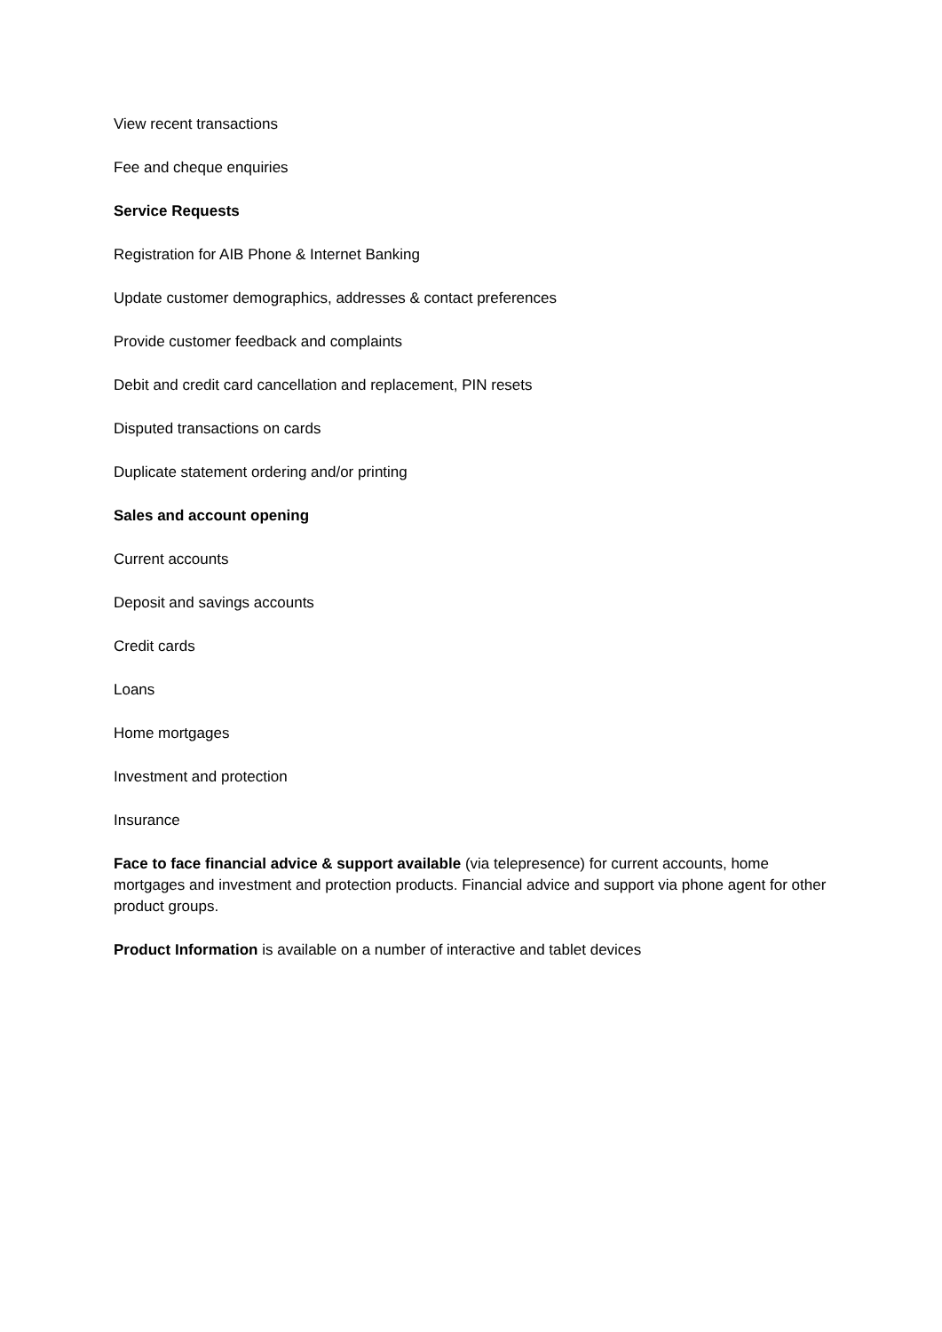View recent transactions
Fee and cheque enquiries
Service Requests
Registration for AIB Phone & Internet Banking
Update customer demographics, addresses & contact preferences
Provide customer feedback and complaints
Debit and credit card cancellation and replacement, PIN resets
Disputed transactions on cards
Duplicate statement ordering and/or printing
Sales and account opening
Current accounts
Deposit and savings accounts
Credit cards
Loans
Home mortgages
Investment and protection
Insurance
Face to face financial advice & support available (via telepresence) for current accounts, home mortgages and investment and protection products. Financial advice and support via phone agent for other product groups.
Product Information is available on a number of interactive and tablet devices